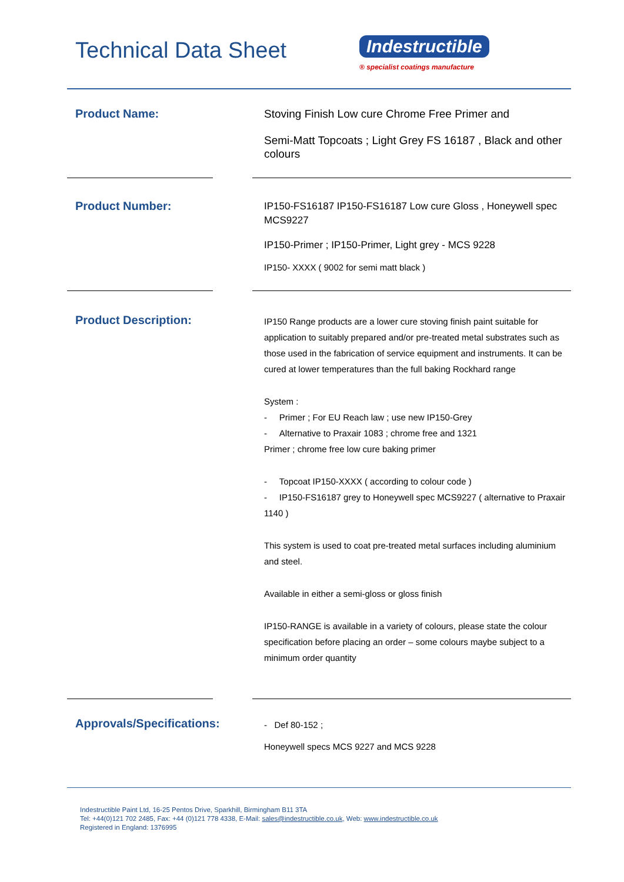Technical Data Sheet
Indestructible
® specialist coatings manufacture
Product Name:
Stoving Finish Low cure Chrome Free Primer and
Semi-Matt Topcoats ; Light Grey FS 16187 , Black and other colours
Product Number:
IP150-FS16187 IP150-FS16187 Low cure Gloss , Honeywell spec MCS9227
IP150-Primer ; IP150-Primer, Light grey - MCS 9228
IP150- XXXX ( 9002 for semi matt black )
Product Description:
IP150 Range products are a lower cure stoving finish paint suitable for application to suitably prepared and/or pre-treated metal substrates such as those used in the fabrication of service equipment and instruments. It can be cured at lower temperatures than the full baking Rockhard range
System :
- Primer ; For EU Reach law ; use new IP150-Grey
- Alternative to Praxair 1083 ; chrome free and 1321
Primer ; chrome free low cure baking primer
- Topcoat IP150-XXXX ( according to colour code )
- IP150-FS16187 grey to Honeywell spec MCS9227 ( alternative to Praxair 1140 )
This system is used to coat pre-treated metal surfaces including aluminium and steel.
Available in either a semi-gloss or gloss finish
IP150-RANGE is available in a variety of colours, please state the colour specification before placing an order – some colours maybe subject to a minimum order quantity
Approvals/Specifications:
- Def 80-152 ;
Honeywell specs MCS 9227 and MCS 9228
Indestructible Paint Ltd, 16-25 Pentos Drive, Sparkhill, Birmingham B11 3TA
Tel: +44(0)121 702 2485, Fax: +44 (0)121 778 4338, E-Mail: sales@indestructible.co.uk, Web: www.indestructible.co.uk
Registered in England: 1376995